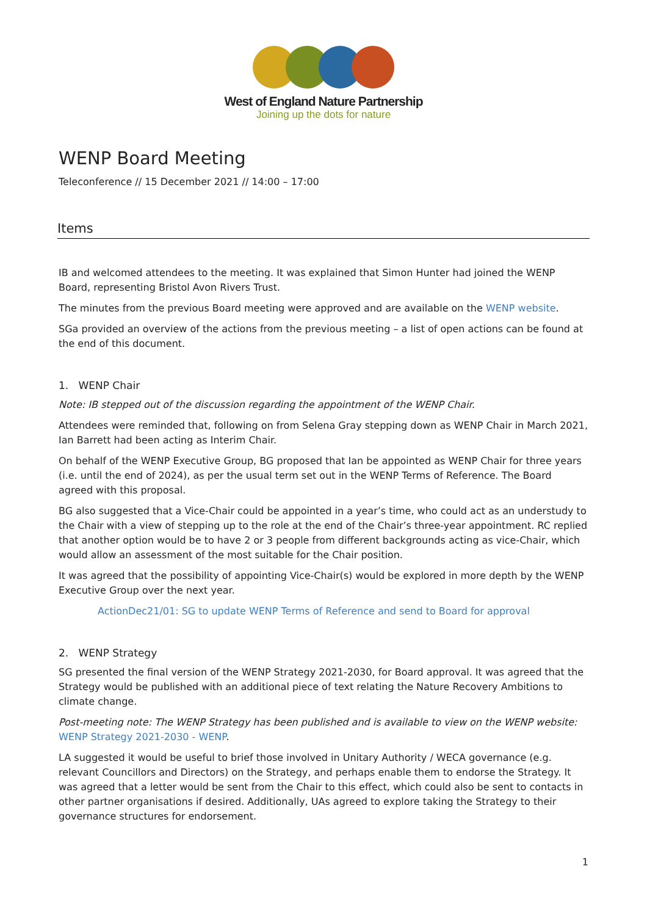West of England Nature Partnership
Joining up the dots for nature
WENP Board Meeting
Teleconference // 15 December 2021 // 14:00 – 17:00
Items
IB and welcomed attendees to the meeting. It was explained that Simon Hunter had joined the WENP Board, representing Bristol Avon Rivers Trust.
The minutes from the previous Board meeting were approved and are available on the WENP website.
SGa provided an overview of the actions from the previous meeting – a list of open actions can be found at the end of this document.
1. WENP Chair
Note: IB stepped out of the discussion regarding the appointment of the WENP Chair.
Attendees were reminded that, following on from Selena Gray stepping down as WENP Chair in March 2021, Ian Barrett had been acting as Interim Chair.
On behalf of the WENP Executive Group, BG proposed that Ian be appointed as WENP Chair for three years (i.e. until the end of 2024), as per the usual term set out in the WENP Terms of Reference. The Board agreed with this proposal.
BG also suggested that a Vice-Chair could be appointed in a year’s time, who could act as an understudy to the Chair with a view of stepping up to the role at the end of the Chair’s three-year appointment. RC replied that another option would be to have 2 or 3 people from different backgrounds acting as vice-Chair, which would allow an assessment of the most suitable for the Chair position.
It was agreed that the possibility of appointing Vice-Chair(s) would be explored in more depth by the WENP Executive Group over the next year.
ActionDec21/01: SG to update WENP Terms of Reference and send to Board for approval
2. WENP Strategy
SG presented the final version of the WENP Strategy 2021-2030, for Board approval. It was agreed that the Strategy would be published with an additional piece of text relating the Nature Recovery Ambitions to climate change.
Post-meeting note: The WENP Strategy has been published and is available to view on the WENP website: WENP Strategy 2021-2030 - WENP.
LA suggested it would be useful to brief those involved in Unitary Authority / WECA governance (e.g. relevant Councillors and Directors) on the Strategy, and perhaps enable them to endorse the Strategy. It was agreed that a letter would be sent from the Chair to this effect, which could also be sent to contacts in other partner organisations if desired. Additionally, UAs agreed to explore taking the Strategy to their governance structures for endorsement.
1